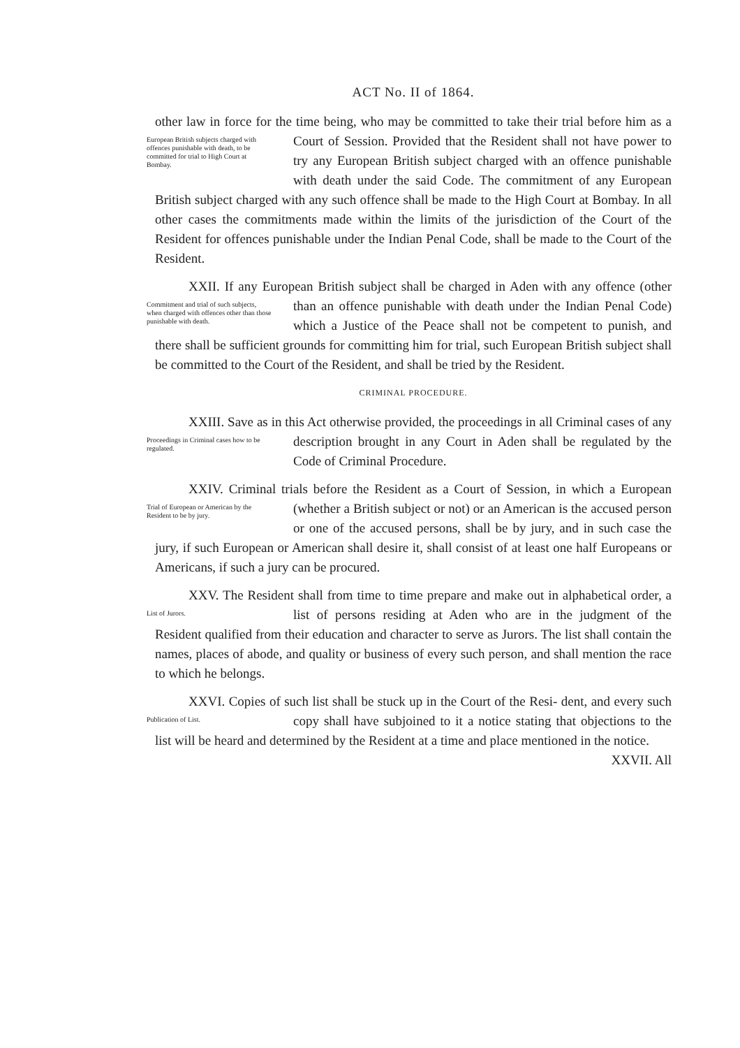ACT No. II of 1864.
other law in force for the time being, who may be committed to take their trial before him as a Court of Session. Provided that the Resident shall not European British subjects charged with offences punishable with death, to be committed for trial to High Court at Bombay. have power to try any European British subject charged with an offence punishable with death under the said Code. The commitment of any European British subject charged with any such offence shall be made to the High Court at Bombay. In all other cases the commitments made within the limits of the jurisdiction of the Court of the Resident for offences punishable under the Indian Penal Code, shall be made to the Court of the Resident.
XXII. If any European British subject shall be charged in Aden with Commitment and trial of such subjects, when charged with offences other than those punishable with death. any offence (other than an offence punishable with death under the Indian Penal Code) which a Justice of the Peace shall not be competent to punish, and there shall be sufficient grounds for committing him for trial, such European British subject shall be committed to the Court of the Resident, and shall be tried by the Resident.
CRIMINAL PROCEDURE.
XXIII. Save as in this Act otherwise provided, the proceedings in all Proceedings in Criminal cases how to be regulated. Criminal cases of any description brought in any Court in Aden shall be regulated by the Code of Criminal Procedure.
XXIV. Criminal trials before the Resident as a Court of Session, in Trial of European or American by the Resident to be by jury. which a European (whether a British subject or not) or an American is the accused person or one of the accused persons, shall be by jury, and in such case the jury, if such European or American shall desire it, shall consist of at least one half Europeans or Americans, if such a jury can be procured.
XXV. The Resident shall from time to time prepare and make out in List of Jurors. alphabetical order, a list of persons residing at Aden who are in the judgment of the Resident qualified from their education and character to serve as Jurors. The list shall contain the names, places of abode, and quality or business of every such person, and shall mention the race to which he belongs.
XXVI. Copies of such list shall be stuck up in the Court of the Resi- Publication of List. dent, and every such copy shall have subjoined to it a notice stating that objections to the list will be heard and determined by the Resident at a time and place mentioned in the notice.
XXVII. All